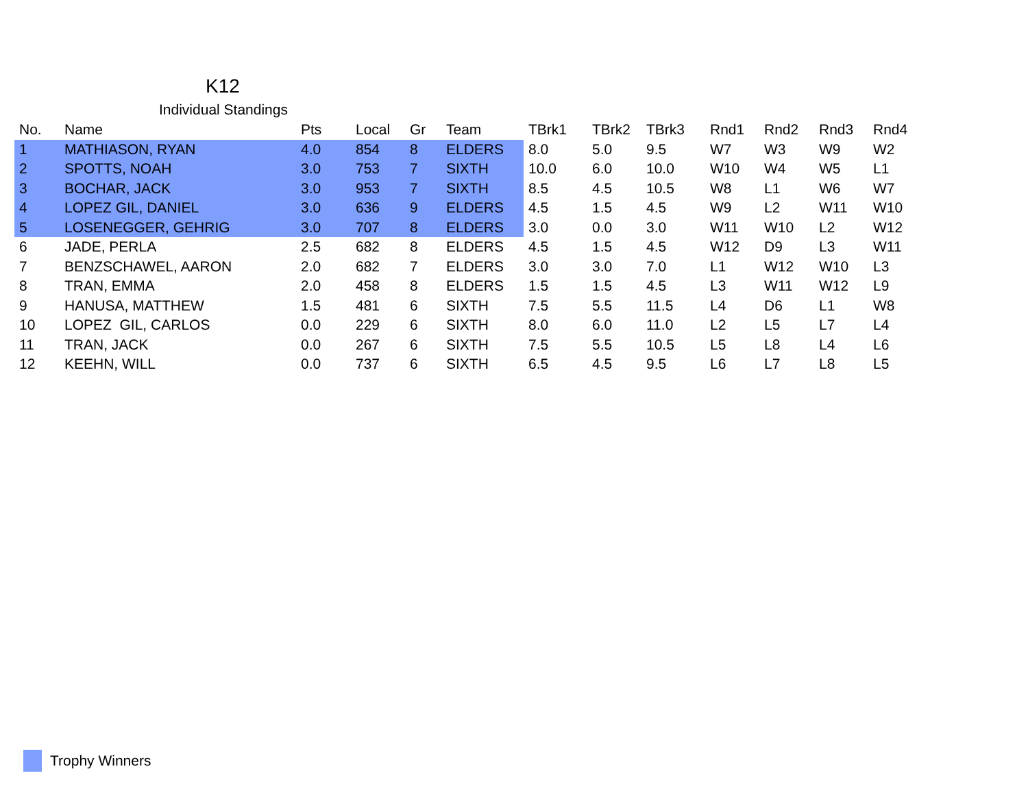K12
Individual Standings
| No. | Name | Pts | Local | Gr | Team | TBrk1 | TBrk2 | TBrk3 | Rnd1 | Rnd2 | Rnd3 | Rnd4 |
| --- | --- | --- | --- | --- | --- | --- | --- | --- | --- | --- | --- | --- |
| 1 | MATHIASON, RYAN | 4.0 | 854 | 8 | ELDERS | 8.0 | 5.0 | 9.5 | W7 | W3 | W9 | W2 |
| 2 | SPOTTS, NOAH | 3.0 | 753 | 7 | SIXTH | 10.0 | 6.0 | 10.0 | W10 | W4 | W5 | L1 |
| 3 | BOCHAR, JACK | 3.0 | 953 | 7 | SIXTH | 8.5 | 4.5 | 10.5 | W8 | L1 | W6 | W7 |
| 4 | LOPEZ GIL, DANIEL | 3.0 | 636 | 9 | ELDERS | 4.5 | 1.5 | 4.5 | W9 | L2 | W11 | W10 |
| 5 | LOSENEGGER, GEHRIG | 3.0 | 707 | 8 | ELDERS | 3.0 | 0.0 | 3.0 | W11 | W10 | L2 | W12 |
| 6 | JADE, PERLA | 2.5 | 682 | 8 | ELDERS | 4.5 | 1.5 | 4.5 | W12 | D9 | L3 | W11 |
| 7 | BENZSCHAWEL, AARON | 2.0 | 682 | 7 | ELDERS | 3.0 | 3.0 | 7.0 | L1 | W12 | W10 | L3 |
| 8 | TRAN, EMMA | 2.0 | 458 | 8 | ELDERS | 1.5 | 1.5 | 4.5 | L3 | W11 | W12 | L9 |
| 9 | HANUSA, MATTHEW | 1.5 | 481 | 6 | SIXTH | 7.5 | 5.5 | 11.5 | L4 | D6 | L1 | W8 |
| 10 | LOPEZ GIL, CARLOS | 0.0 | 229 | 6 | SIXTH | 8.0 | 6.0 | 11.0 | L2 | L5 | L7 | L4 |
| 11 | TRAN, JACK | 0.0 | 267 | 6 | SIXTH | 7.5 | 5.5 | 10.5 | L5 | L8 | L4 | L6 |
| 12 | KEEHN, WILL | 0.0 | 737 | 6 | SIXTH | 6.5 | 4.5 | 9.5 | L6 | L7 | L8 | L5 |
Trophy Winners